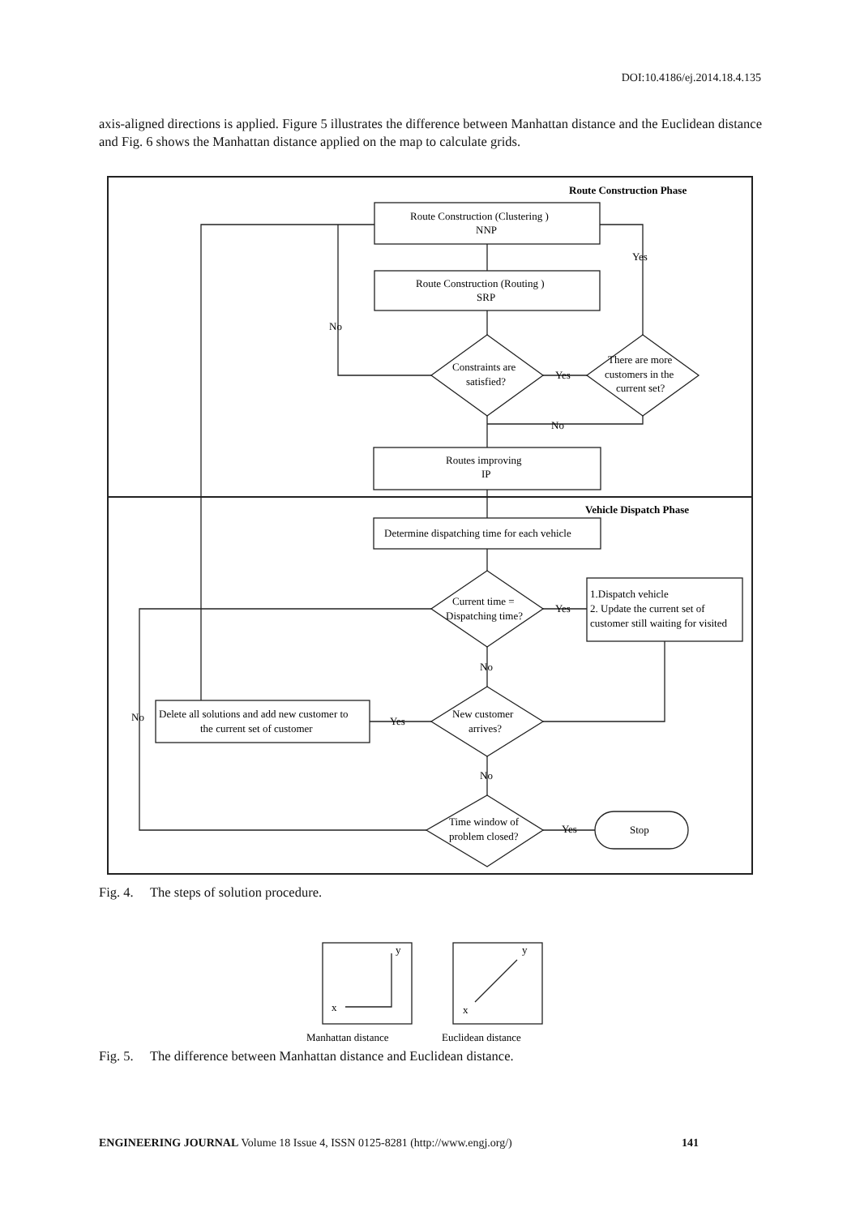DOI:10.4186/ej.2014.18.4.135
axis-aligned directions is applied. Figure 5 illustrates the difference between Manhattan distance and the Euclidean distance and Fig. 6 shows the Manhattan distance applied on the map to calculate grids.
Route Construction Phase
Route Construction (Clustering )
NNP
Route Construction (Routing )
SRP
Yes
No
Constraints are
satisfied?
Yes
There are more
customers in the
current set?
No
Routes improving
IP
Vehicle Dispatch Phase
Determine dispatching time for each vehicle
Current time =
Dispatching time?
Yes
1.Dispatch vehicle
2. Update the current set of
customer still waiting for visited
No
New customer
arrives?
Yes
No
Delete all solutions and add new customer to
the current set of customer
No
Time window of
problem closed?
Yes
Stop
Fig. 4. The steps of solution procedure.
y
x
y
x
Manhattan distance
Euclidean distance
Fig. 5. The difference between Manhattan distance and Euclidean distance.
ENGINEERING JOURNAL Volume 18 Issue 4, ISSN 0125-8281 (http://www.engj.org/) 141